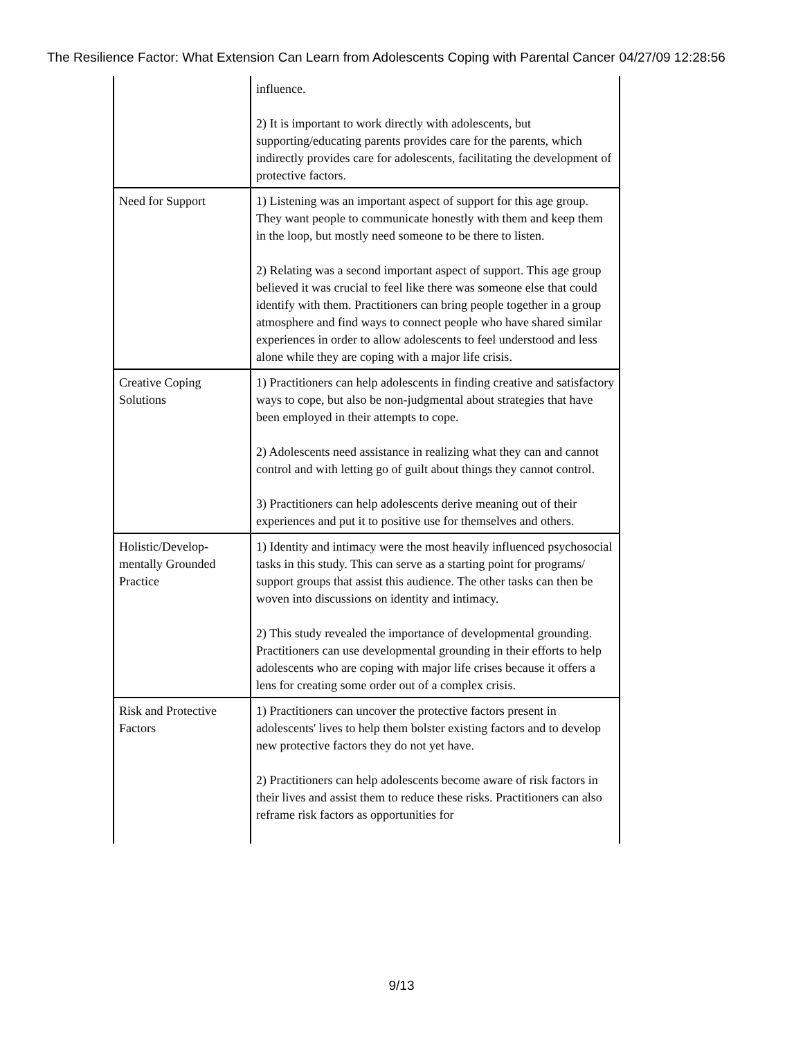The Resilience Factor: What Extension Can Learn from Adolescents Coping with Parental Cancer 04/27/09 12:28:56
| | influence. 2) It is important to work directly with adolescents, but supporting/educating parents provides care for the parents, which indirectly provides care for adolescents, facilitating the development of protective factors. |
| Need for Support | 1) Listening was an important aspect of support for this age group. They want people to communicate honestly with them and keep them in the loop, but mostly need someone to be there to listen. 2) Relating was a second important aspect of support. This age group believed it was crucial to feel like there was someone else that could identify with them. Practitioners can bring people together in a group atmosphere and find ways to connect people who have shared similar experiences in order to allow adolescents to feel understood and less alone while they are coping with a major life crisis. |
| Creative Coping Solutions | 1) Practitioners can help adolescents in finding creative and satisfactory ways to cope, but also be non-judgmental about strategies that have been employed in their attempts to cope. 2) Adolescents need assistance in realizing what they can and cannot control and with letting go of guilt about things they cannot control. 3) Practitioners can help adolescents derive meaning out of their experiences and put it to positive use for themselves and others. |
| Holistic/Develop-mentally Grounded Practice | 1) Identity and intimacy were the most heavily influenced psychosocial tasks in this study. This can serve as a starting point for programs/ support groups that assist this audience. The other tasks can then be woven into discussions on identity and intimacy. 2) This study revealed the importance of developmental grounding. Practitioners can use developmental grounding in their efforts to help adolescents who are coping with major life crises because it offers a lens for creating some order out of a complex crisis. |
| Risk and Protective Factors | 1) Practitioners can uncover the protective factors present in adolescents' lives to help them bolster existing factors and to develop new protective factors they do not yet have. 2) Practitioners can help adolescents become aware of risk factors in their lives and assist them to reduce these risks. Practitioners can also reframe risk factors as opportunities for |
9/13